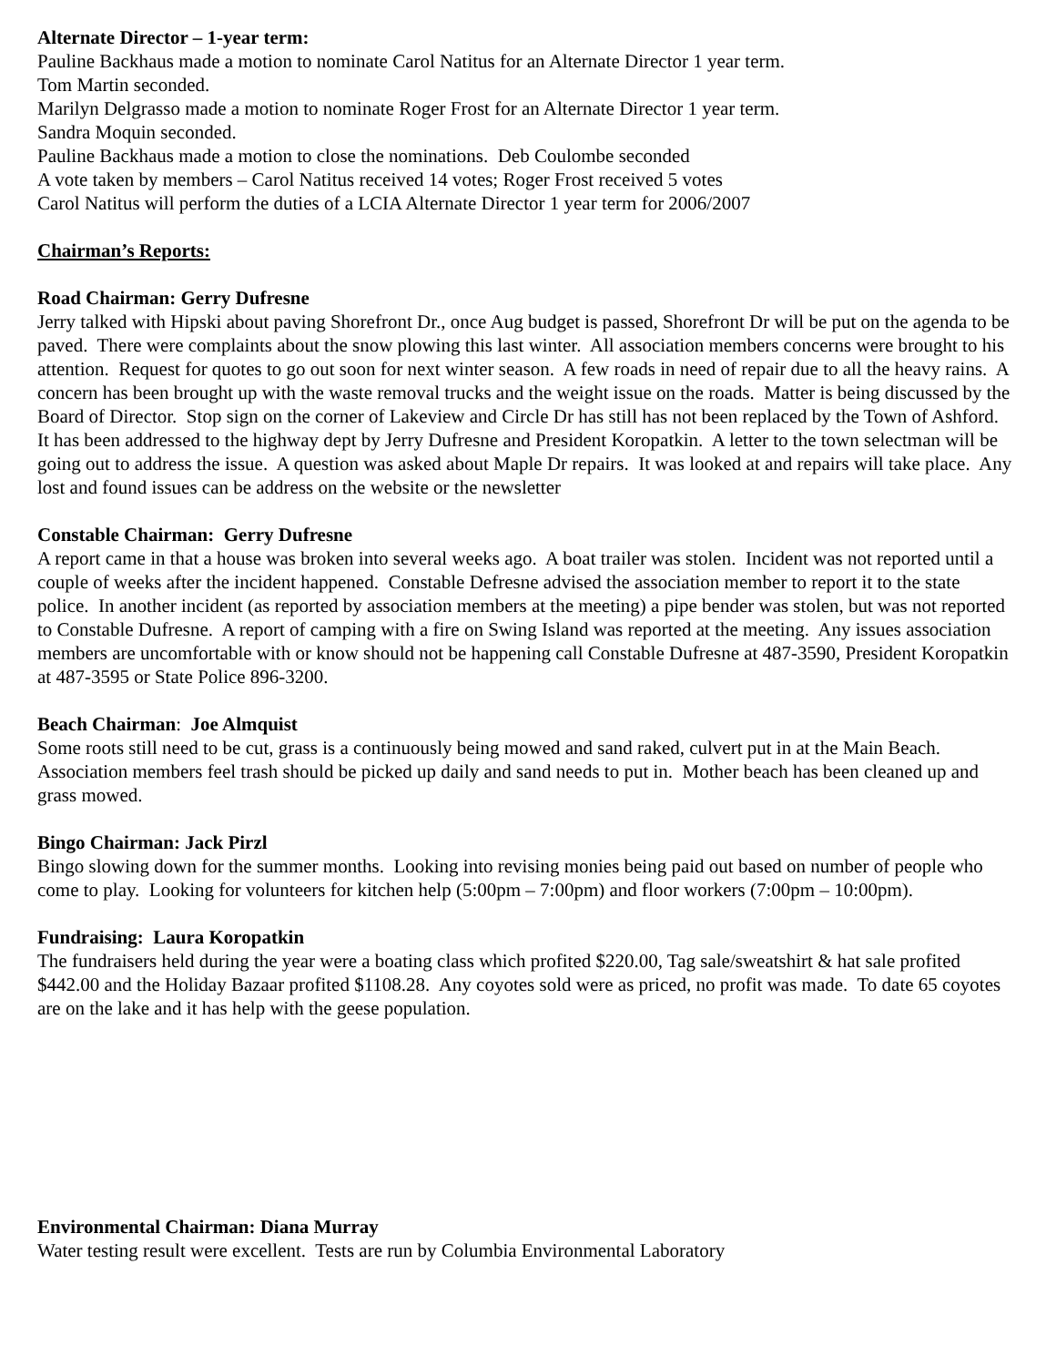Alternate Director – 1-year term:
Pauline Backhaus made a motion to nominate Carol Natitus for an Alternate Director 1 year term.
Tom Martin seconded.
Marilyn Delgrasso made a motion to nominate Roger Frost for an Alternate Director 1 year term.
Sandra Moquin seconded.
Pauline Backhaus made a motion to close the nominations. Deb Coulombe seconded
A vote taken by members – Carol Natitus received 14 votes; Roger Frost received 5 votes
Carol Natitus will perform the duties of a LCIA Alternate Director 1 year term for 2006/2007
Chairman’s Reports:
Road Chairman: Gerry Dufresne
Jerry talked with Hipski about paving Shorefront Dr., once Aug budget is passed, Shorefront Dr will be put on the agenda to be paved. There were complaints about the snow plowing this last winter. All association members concerns were brought to his attention. Request for quotes to go out soon for next winter season. A few roads in need of repair due to all the heavy rains. A concern has been brought up with the waste removal trucks and the weight issue on the roads. Matter is being discussed by the Board of Director. Stop sign on the corner of Lakeview and Circle Dr has still has not been replaced by the Town of Ashford. It has been addressed to the highway dept by Jerry Dufresne and President Koropatkin. A letter to the town selectman will be going out to address the issue. A question was asked about Maple Dr repairs. It was looked at and repairs will take place. Any lost and found issues can be address on the website or the newsletter
Constable Chairman: Gerry Dufresne
A report came in that a house was broken into several weeks ago. A boat trailer was stolen. Incident was not reported until a couple of weeks after the incident happened. Constable Defresne advised the association member to report it to the state police. In another incident (as reported by association members at the meeting) a pipe bender was stolen, but was not reported to Constable Dufresne. A report of camping with a fire on Swing Island was reported at the meeting. Any issues association members are uncomfortable with or know should not be happening call Constable Dufresne at 487-3590, President Koropatkin at 487-3595 or State Police 896-3200.
Beach Chairman: Joe Almquist
Some roots still need to be cut, grass is a continuously being mowed and sand raked, culvert put in at the Main Beach. Association members feel trash should be picked up daily and sand needs to put in. Mother beach has been cleaned up and grass mowed.
Bingo Chairman: Jack Pirzl
Bingo slowing down for the summer months. Looking into revising monies being paid out based on number of people who come to play. Looking for volunteers for kitchen help (5:00pm – 7:00pm) and floor workers (7:00pm – 10:00pm).
Fundraising: Laura Koropatkin
The fundraisers held during the year were a boating class which profited $220.00, Tag sale/sweatshirt & hat sale profited $442.00 and the Holiday Bazaar profited $1108.28. Any coyotes sold were as priced, no profit was made. To date 65 coyotes are on the lake and it has help with the geese population.
Environmental Chairman: Diana Murray
Water testing result were excellent. Tests are run by Columbia Environmental Laboratory